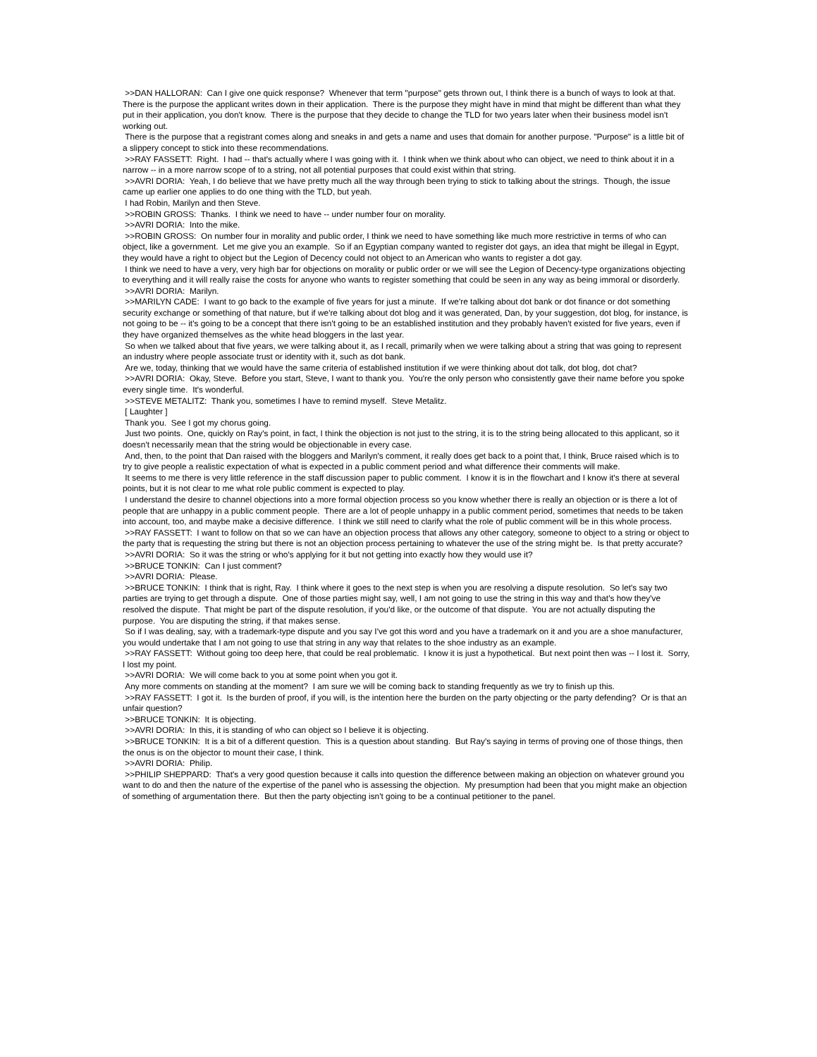>>DAN HALLORAN: Can I give one quick response? Whenever that term "purpose" gets thrown out, I think there is a bunch of ways to look at that. There is the purpose the applicant writes down in their application. There is the purpose they might have in mind that might be different than what they put in their application, you don't know. There is the purpose that they decide to change the TLD for two years later when their business model isn't working out.
There is the purpose that a registrant comes along and sneaks in and gets a name and uses that domain for another purpose. "Purpose" is a little bit of a slippery concept to stick into these recommendations.
>>RAY FASSETT: Right. I had -- that's actually where I was going with it. I think when we think about who can object, we need to think about it in a narrow -- in a more narrow scope of to a string, not all potential purposes that could exist within that string.
>>AVRI DORIA: Yeah, I do believe that we have pretty much all the way through been trying to stick to talking about the strings. Though, the issue came up earlier one applies to do one thing with the TLD, but yeah.
I had Robin, Marilyn and then Steve.
>>ROBIN GROSS: Thanks. I think we need to have -- under number four on morality.
>>AVRI DORIA: Into the mike.
>>ROBIN GROSS: On number four in morality and public order, I think we need to have something like much more restrictive in terms of who can object, like a government. Let me give you an example. So if an Egyptian company wanted to register dot gays, an idea that might be illegal in Egypt, they would have a right to object but the Legion of Decency could not object to an American who wants to register a dot gay.
I think we need to have a very, very high bar for objections on morality or public order or we will see the Legion of Decency-type organizations objecting to everything and it will really raise the costs for anyone who wants to register something that could be seen in any way as being immoral or disorderly.
>>AVRI DORIA: Marilyn.
>>MARILYN CADE: I want to go back to the example of five years for just a minute. If we're talking about dot bank or dot finance or dot something security exchange or something of that nature, but if we're talking about dot blog and it was generated, Dan, by your suggestion, dot blog, for instance, is not going to be -- it's going to be a concept that there isn't going to be an established institution and they probably haven't existed for five years, even if they have organized themselves as the white head bloggers in the last year.
So when we talked about that five years, we were talking about it, as I recall, primarily when we were talking about a string that was going to represent an industry where people associate trust or identity with it, such as dot bank.
Are we, today, thinking that we would have the same criteria of established institution if we were thinking about dot talk, dot blog, dot chat?
>>AVRI DORIA: Okay, Steve. Before you start, Steve, I want to thank you. You're the only person who consistently gave their name before you spoke every single time. It's wonderful.
>>STEVE METALITZ: Thank you, sometimes I have to remind myself. Steve Metalitz.
[ Laughter ]
Thank you. See I got my chorus going.
Just two points. One, quickly on Ray's point, in fact, I think the objection is not just to the string, it is to the string being allocated to this applicant, so it doesn't necessarily mean that the string would be objectionable in every case.
And, then, to the point that Dan raised with the bloggers and Marilyn's comment, it really does get back to a point that, I think, Bruce raised which is to try to give people a realistic expectation of what is expected in a public comment period and what difference their comments will make.
It seems to me there is very little reference in the staff discussion paper to public comment. I know it is in the flowchart and I know it's there at several points, but it is not clear to me what role public comment is expected to play.
I understand the desire to channel objections into a more formal objection process so you know whether there is really an objection or is there a lot of people that are unhappy in a public comment people. There are a lot of people unhappy in a public comment period, sometimes that needs to be taken into account, too, and maybe make a decisive difference. I think we still need to clarify what the role of public comment will be in this whole process.
>>RAY FASSETT: I want to follow on that so we can have an objection process that allows any other category, someone to object to a string or object to the party that is requesting the string but there is not an objection process pertaining to whatever the use of the string might be. Is that pretty accurate?
>>AVRI DORIA: So it was the string or who's applying for it but not getting into exactly how they would use it?
>>BRUCE TONKIN: Can I just comment?
>>AVRI DORIA: Please.
>>BRUCE TONKIN: I think that is right, Ray. I think where it goes to the next step is when you are resolving a dispute resolution. So let's say two parties are trying to get through a dispute. One of those parties might say, well, I am not going to use the string in this way and that's how they've resolved the dispute. That might be part of the dispute resolution, if you'd like, or the outcome of that dispute. You are not actually disputing the purpose. You are disputing the string, if that makes sense.
So if I was dealing, say, with a trademark-type dispute and you say I've got this word and you have a trademark on it and you are a shoe manufacturer, you would undertake that I am not going to use that string in any way that relates to the shoe industry as an example.
>>RAY FASSETT: Without going too deep here, that could be real problematic. I know it is just a hypothetical. But next point then was -- I lost it. Sorry, I lost my point.
>>AVRI DORIA: We will come back to you at some point when you got it.
Any more comments on standing at the moment? I am sure we will be coming back to standing frequently as we try to finish up this.
>>RAY FASSETT: I got it. Is the burden of proof, if you will, is the intention here the burden on the party objecting or the party defending? Or is that an unfair question?
>>BRUCE TONKIN: It is objecting.
>>AVRI DORIA: In this, it is standing of who can object so I believe it is objecting.
>>BRUCE TONKIN: It is a bit of a different question. This is a question about standing. But Ray's saying in terms of proving one of those things, then the onus is on the objector to mount their case, I think.
>>AVRI DORIA: Philip.
>>PHILIP SHEPPARD: That's a very good question because it calls into question the difference between making an objection on whatever ground you want to do and then the nature of the expertise of the panel who is assessing the objection. My presumption had been that you might make an objection of something of argumentation there. But then the party objecting isn't going to be a continual petitioner to the panel.